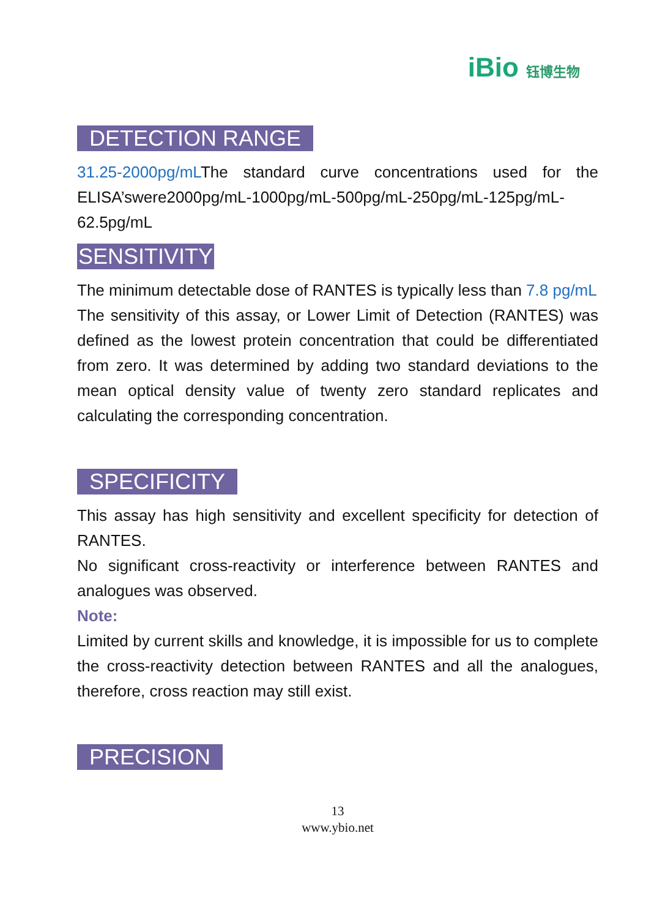iBio 钰博生物
DETECTION RANGE
31.25-2000pg/mLThe standard curve concentrations used for the ELISA’swere2000pg/mL-1000pg/mL-500pg/mL-250pg/mL-125pg/mL-62.5pg/mL
SENSITIVITY
The minimum detectable dose of RANTES is typically less than 7.8 pg/mL
The sensitivity of this assay, or Lower Limit of Detection (RANTES) was defined as the lowest protein concentration that could be differentiated from zero. It was determined by adding two standard deviations to the mean optical density value of twenty zero standard replicates and calculating the corresponding concentration.
SPECIFICITY
This assay has high sensitivity and excellent specificity for detection of RANTES.
No significant cross-reactivity or interference between RANTES and analogues was observed.
Note:
Limited by current skills and knowledge, it is impossible for us to complete the cross-reactivity detection between RANTES and all the analogues, therefore, cross reaction may still exist.
PRECISION
13
www.ybio.net